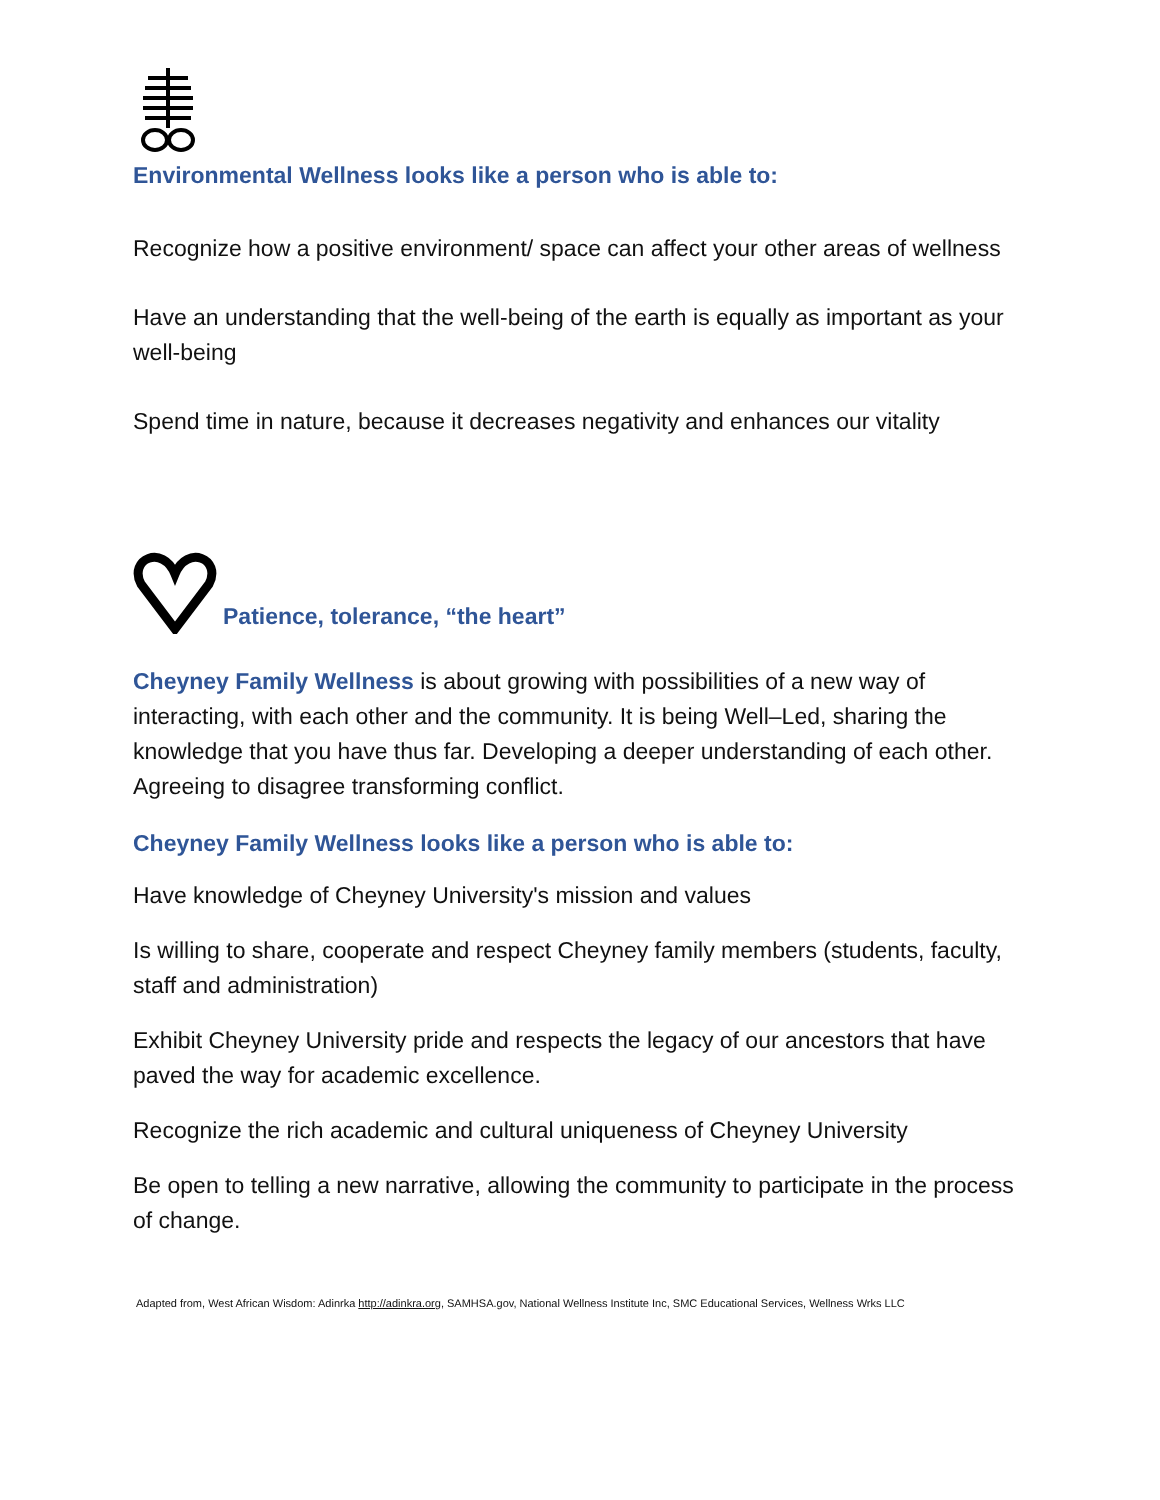Environmental Wellness looks like a person who is able to:
Recognize how a positive environment/ space can affect your other areas of wellness
Have an understanding that the well-being of the earth is equally as important as your well-being
Spend time in nature, because it decreases negativity and enhances our vitality
Patience, tolerance, “the heart”
Cheyney Family Wellness is about growing with possibilities of a new way of interacting, with each other and the community. It is being Well–Led, sharing the knowledge that you have thus far. Developing a deeper understanding of each other. Agreeing to disagree transforming conflict.
Cheyney Family Wellness looks like a person who is able to:
Have knowledge of Cheyney University's mission and values
Is willing to share, cooperate and respect Cheyney family members (students, faculty, staff and administration)
Exhibit Cheyney University pride and respects the legacy of our ancestors that have paved the way for academic excellence.
Recognize the rich academic and cultural uniqueness of Cheyney University
Be open to telling a new narrative, allowing the community to participate in the process of change.
Adapted from, West African Wisdom: Adinrka http://adinkra.org, SAMHSA.gov, National Wellness Institute Inc, SMC Educational Services, Wellness Wrks LLC